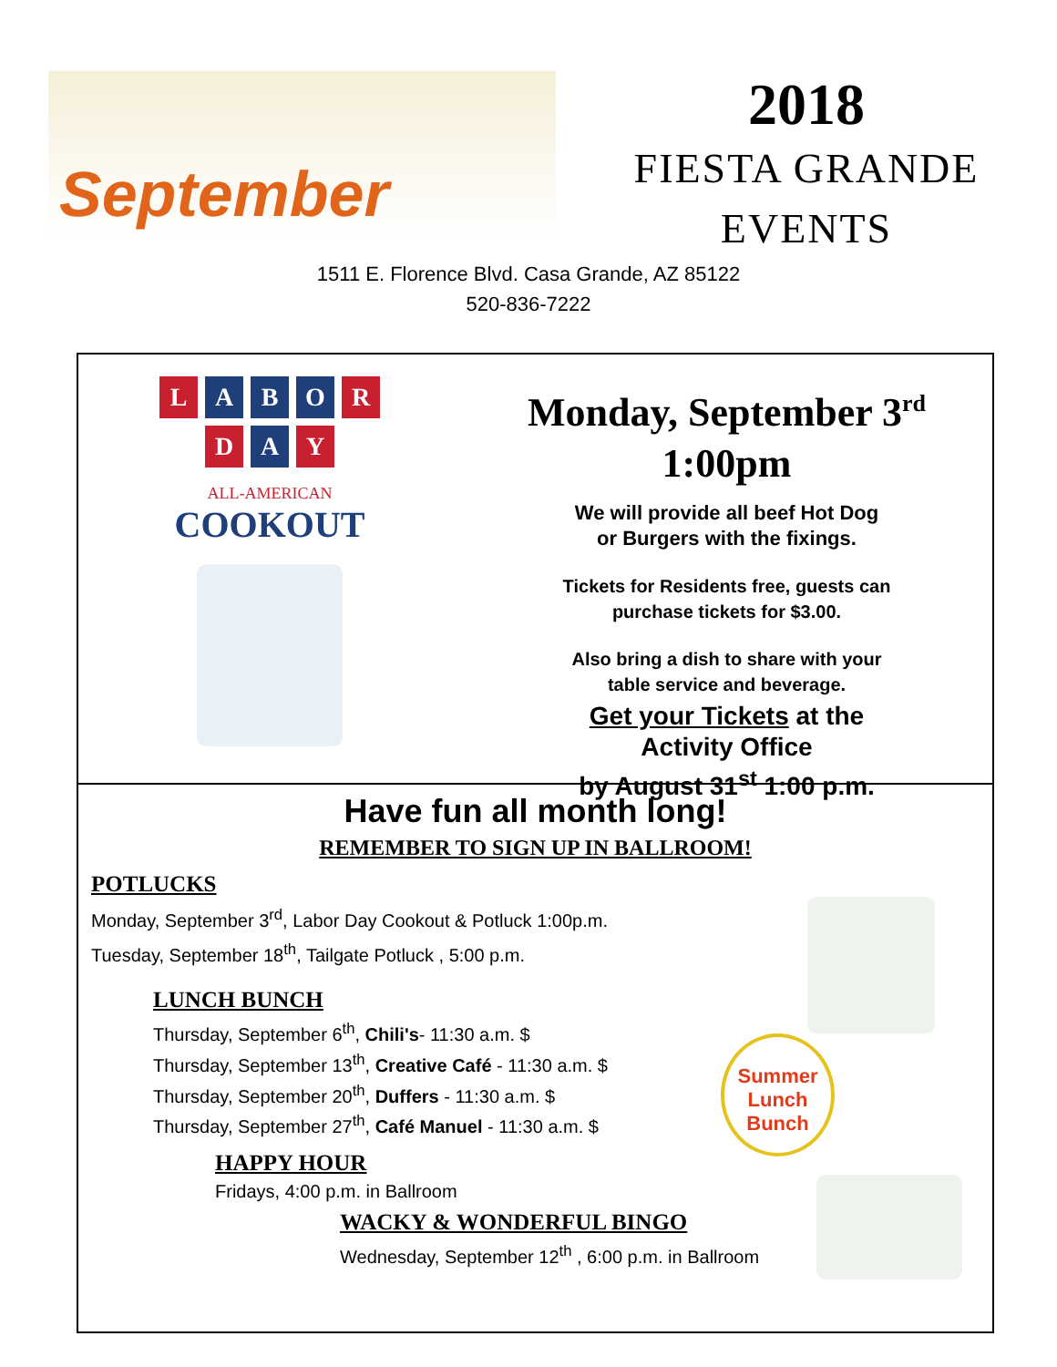September
2018
FIESTA GRANDE
EVENTS
1511 E. Florence Blvd. Casa Grande, AZ 85122
520-836-7222
L A B O R
D A Y
ALL-AMERICAN
COOKOUT
Monday, September 3<sup>rd</sup>
1:00pm
We will provide all beef Hot Dog
or Burgers with the fixings.
Tickets for Residents free, guests can
purchase tickets for $3.00.
Also bring a dish to share with your
table service and beverage.
Get your Tickets at the
Activity Office
by August 31<sup>st</sup> 1:00 p.m.
Have fun all month long!
REMEMBER TO SIGN UP IN BALLROOM!
POTLUCKS
Monday, September 3<sup>rd</sup>, Labor Day Cookout & Potluck 1:00p.m.
Tuesday, September 18<sup>th</sup>, Tailgate Potluck , 5:00 p.m.
LUNCH BUNCH
Thursday, September 6<sup>th</sup>, Chili's- 11:30 a.m. $
Thursday, September 13<sup>th</sup>, Creative Café - 11:30 a.m. $
Thursday, September 20<sup>th</sup>, Duffers - 11:30 a.m. $
Thursday, September 27<sup>th</sup>, Café Manuel - 11:30 a.m. $
HAPPY HOUR
Fridays, 4:00 p.m. in Ballroom
WACKY & WONDERFUL BINGO
Wednesday, September 12<sup>th</sup> , 6:00 p.m. in Ballroom
Summer
Lunch
Bunch